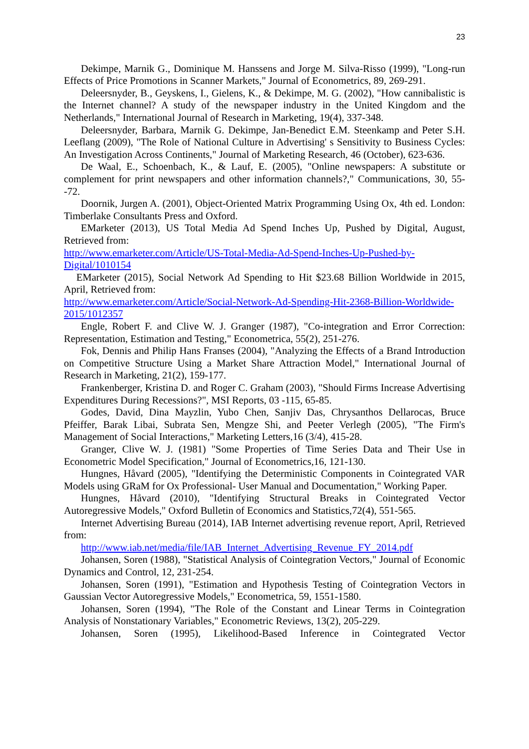23
Dekimpe, Marnik G., Dominique M. Hanssens and Jorge M. Silva-Risso (1999), "Long-run Effects of Price Promotions in Scanner Markets," Journal of Econometrics, 89, 269-291.
Deleersnyder, B., Geyskens, I., Gielens, K., & Dekimpe, M. G. (2002), "How cannibalistic is the Internet channel? A study of the newspaper industry in the United Kingdom and the Netherlands," International Journal of Research in Marketing, 19(4), 337-348.
Deleersnyder, Barbara, Marnik G. Dekimpe, Jan-Benedict E.M. Steenkamp and Peter S.H. Leeflang (2009), "The Role of National Culture in Advertising' s Sensitivity to Business Cycles: An Investigation Across Continents," Journal of Marketing Research, 46 (October), 623-636.
De Waal, E., Schoenbach, K., & Lauf, E. (2005), "Online newspapers: A substitute or complement for print newspapers and other information channels?," Communications, 30, 55--72.
Doornik, Jurgen A. (2001), Object-Oriented Matrix Programming Using Ox, 4th ed. London: Timberlake Consultants Press and Oxford.
EMarketer (2013), US Total Media Ad Spend Inches Up, Pushed by Digital, August, Retrieved from:
http://www.emarketer.com/Article/US-Total-Media-Ad-Spend-Inches-Up-Pushed-by-Digital/1010154
EMarketer (2015), Social Network Ad Spending to Hit $23.68 Billion Worldwide in 2015, April, Retrieved from:
http://www.emarketer.com/Article/Social-Network-Ad-Spending-Hit-2368-Billion-Worldwide-2015/1012357
Engle, Robert F. and Clive W. J. Granger (1987), "Co-integration and Error Correction: Representation, Estimation and Testing," Econometrica, 55(2), 251-276.
Fok, Dennis and Philip Hans Franses (2004), "Analyzing the Effects of a Brand Introduction on Competitive Structure Using a Market Share Attraction Model," International Journal of Research in Marketing, 21(2), 159-177.
Frankenberger, Kristina D. and Roger C. Graham (2003), "Should Firms Increase Advertising Expenditures During Recessions?", MSI Reports, 03 -115, 65-85.
Godes, David, Dina Mayzlin, Yubo Chen, Sanjiv Das, Chrysanthos Dellarocas, Bruce Pfeiffer, Barak Libai, Subrata Sen, Mengze Shi, and Peeter Verlegh (2005), "The Firm's Management of Social Interactions," Marketing Letters,16 (3/4), 415-28.
Granger, Clive W. J. (1981) "Some Properties of Time Series Data and Their Use in Econometric Model Specification," Journal of Econometrics,16, 121-130.
Hungnes, Håvard (2005), "Identifying the Deterministic Components in Cointegrated VAR Models using GRaM for Ox Professional- User Manual and Documentation," Working Paper.
Hungnes, Håvard (2010), "Identifying Structural Breaks in Cointegrated Vector Autoregressive Models," Oxford Bulletin of Economics and Statistics,72(4), 551-565.
Internet Advertising Bureau (2014), IAB Internet advertising revenue report, April, Retrieved from:
http://www.iab.net/media/file/IAB_Internet_Advertising_Revenue_FY_2014.pdf
Johansen, Soren (1988), "Statistical Analysis of Cointegration Vectors," Journal of Economic Dynamics and Control, 12, 231-254.
Johansen, Soren (1991), "Estimation and Hypothesis Testing of Cointegration Vectors in Gaussian Vector Autoregressive Models," Econometrica, 59, 1551-1580.
Johansen, Soren (1994), "The Role of the Constant and Linear Terms in Cointegration Analysis of Nonstationary Variables," Econometric Reviews, 13(2), 205-229.
Johansen, Soren (1995), Likelihood-Based Inference in Cointegrated Vector